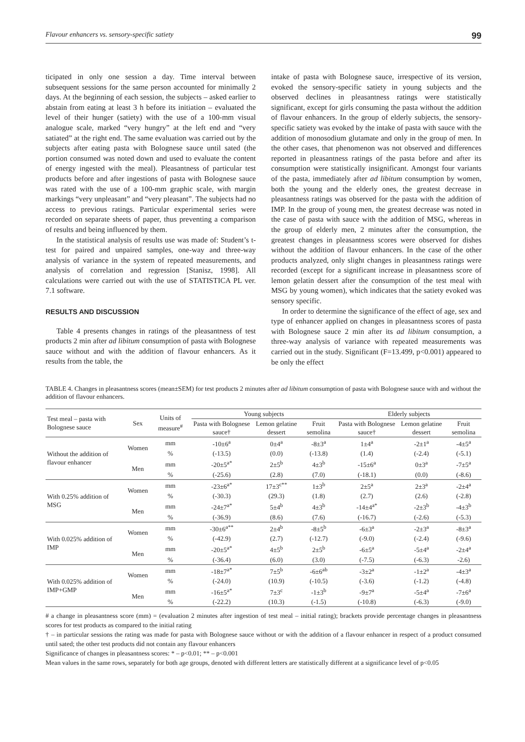Flavour enhancers vs. sensory-specific satiety 99
ticipated in only one session a day. Time interval between subsequent sessions for the same person accounted for minimally 2 days. At the beginning of each session, the subjects – asked earlier to abstain from eating at least 3 h before its initiation – evaluated the level of their hunger (satiety) with the use of a 100-mm visual analogue scale, marked “very hungry” at the left end and “very satiated” at the right end. The same evaluation was carried out by the subjects after eating pasta with Bolognese sauce until sated (the portion consumed was noted down and used to evaluate the content of energy ingested with the meal). Pleasantness of particular test products before and after ingestions of pasta with Bolognese sauce was rated with the use of a 100-mm graphic scale, with margin markings “very unpleasant” and “very pleasant”. The subjects had no access to previous ratings. Particular experimental series were recorded on separate sheets of paper, thus preventing a comparison of results and being influenced by them.
In the statistical analysis of results use was made of: Student’s t-test for paired and unpaired samples, one-way and three-way analysis of variance in the system of repeated measurements, and analysis of correlation and regression [Stanisz, 1998]. All calculations were carried out with the use of STATISTICA PL ver. 7.1 software.
RESULTS AND DISCUSSION
Table 4 presents changes in ratings of the pleasantness of test products 2 min after ad libitum consumption of pasta with Bolognese sauce without and with the addition of flavour enhancers. As it results from the table, the
intake of pasta with Bolognese sauce, irrespective of its version, evoked the sensory-specific satiety in young subjects and the observed declines in pleasantness ratings were statistically significant, except for girls consuming the pasta without the addition of flavour enhancers. In the group of elderly subjects, the sensory-specific satiety was evoked by the intake of pasta with sauce with the addition of monosodium glutamate and only in the group of men. In the other cases, that phenomenon was not observed and differences reported in pleasantness ratings of the pasta before and after its consumption were statistically insignificant. Amongst four variants of the pasta, immediately after ad libitum consumption by women, both the young and the elderly ones, the greatest decrease in pleasantness ratings was observed for the pasta with the addition of IMP. In the group of young men, the greatest decrease was noted in the case of pasta with sauce with the addition of MSG, whereas in the group of elderly men, 2 minutes after the consumption, the greatest changes in pleasantness scores were observed for dishes without the addition of flavour enhancers. In the case of the other products analyzed, only slight changes in pleasantness ratings were recorded (except for a significant increase in pleasantness score of lemon gelatin dessert after the consumption of the test meal with MSG by young women), which indicates that the satiety evoked was sensory specific.
In order to determine the significance of the effect of age, sex and type of enhancer applied on changes in pleasantness scores of pasta with Bolognese sauce 2 min after its ad libitum consumption, a three-way analysis of variance with repeated measurements was carried out in the study. Significant (F=13.499, p<0.001) appeared to be only the effect
TABLE 4. Changes in pleasantness scores (mean±SEM) for test products 2 minutes after ad libitum consumption of pasta with Bolognese sauce with and without the addition of flavour enhancers.
| Test meal – pasta with Bolognese sauce | Sex | Units of measure<sup>#</sup> | Young subjects | | | Elderly subjects | | |
| --- | --- | --- | --- | --- | --- | --- | --- | --- |
| | | | Pasta with Bolognese sauce† | Lemon gelatine dessert | Fruit semolina | Pasta with Bolognese sauce† | Lemon gelatine dessert | Fruit semolina |
| Without the addition of flavour enhancer | Women | mm | -10±6<sup>a</sup> | 0±4<sup>a</sup> | -8±3<sup>a</sup> | 1±4<sup>a</sup> | -2±1<sup>a</sup> | -4±5<sup>a</sup> |
| | | % | (-13.5) | (0.0) | (-13.8) | (1.4) | (-2.4) | (-5.1) |
| | Men | mm | -20±5<sup>a*</sup> | 2±5<sup>b</sup> | 4±3<sup>b</sup> | -15±6<sup>a</sup> | 0±3<sup>a</sup> | -7±5<sup>a</sup> |
| | | % | (-25.6) | (2.8) | (7.0) | (-18.1) | (0.0) | (-8.6) |
| With 0.25% addition of MSG | Women | mm | -23±6<sup>a*</sup> | 17±3<sup>c**</sup> | 1±3<sup>b</sup> | 2±5<sup>a</sup> | 2±3<sup>a</sup> | -2±4<sup>a</sup> |
| | | % | (-30.3) | (29.3) | (1.8) | (2.7) | (2.6) | (-2.8) |
| | Men | mm | -24±7<sup>a*</sup> | 5±4<sup>b</sup> | 4±3<sup>b</sup> | -14±4<sup>a*</sup> | -2±3<sup>b</sup> | -4±3<sup>b</sup> |
| | | % | (-36.9) | (8.6) | (7.6) | (-16.7) | (-2.6) | (-5.3) |
| With 0.025% addition of IMP | Women | mm | -30±6<sup>a**</sup> | 2±4<sup>b</sup> | -8±5<sup>b</sup> | -6±3<sup>a</sup> | -2±3<sup>a</sup> | -8±3<sup>a</sup> |
| | | % | (-42.9) | (2.7) | (-12.7) | (-9.0) | (-2.4) | (-9.6) |
| | Men | mm | -20±5<sup>a*</sup> | 4±5<sup>b</sup> | 2±5<sup>b</sup> | -6±5<sup>a</sup> | -5±4<sup>a</sup> | -2±4<sup>a</sup> |
| | | % | (-36.4) | (6.0) | (3.0) | (-7.5) | (-6.3) | -2.6) |
| With 0.025% addition of IMP+GMP | Women | mm | -18±7<sup>a*</sup> | 7±5<sup>b</sup> | -6±6<sup>ab</sup> | -3±2<sup>a</sup> | -1±2<sup>a</sup> | -4±3<sup>a</sup> |
| | | % | (-24.0) | (10.9) | (-10.5) | (-3.6) | (-1.2) | (-4.8) |
| | Men | mm | -16±5<sup>a*</sup> | 7±3<sup>c</sup> | -1±3<sup>b</sup> | -9±7<sup>a</sup> | -5±4<sup>a</sup> | -7±6<sup>a</sup> |
| | | % | (-22.2) | (10.3) | (-1.5) | (-10.8) | (-6.3) | (-9.0) |
# a change in pleasantness score (mm) = (evaluation 2 minutes after ingestion of test meal – initial rating); brackets provide percentage changes in pleasantness scores for test products as compared to the initial rating
† – in particular sessions the rating was made for pasta with Bolognese sauce without or with the addition of a flavour enhancer in respect of a product consumed until sated; the other test products did not contain any flavour enhancers
Significance of changes in pleasantness scores: * – p<0.01; ** – p<0.001
Mean values in the same rows, separately for both age groups, denoted with different letters are statistically different at a significance level of p<0.05